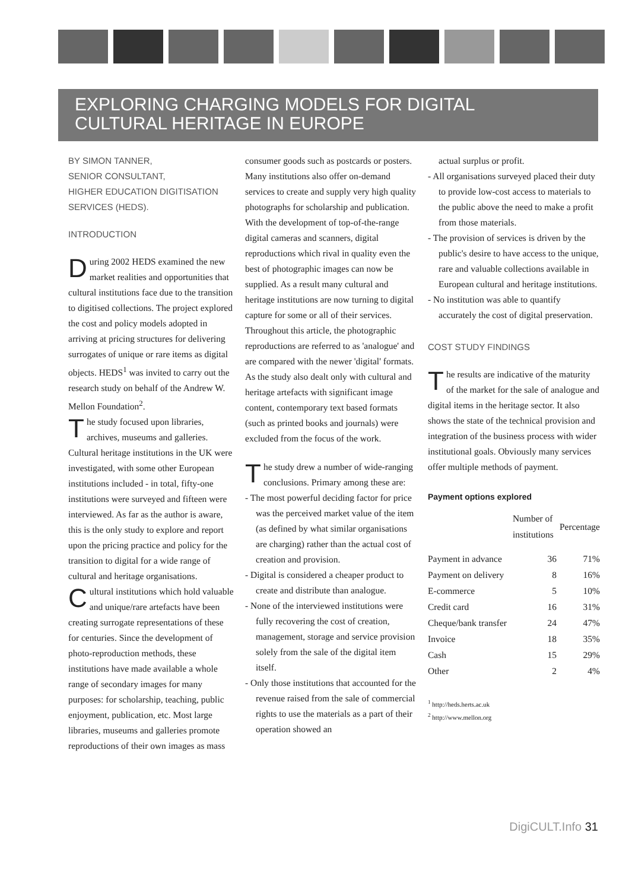EXPLORING CHARGING MODELS FOR DIGITAL
CULTURAL HERITAGE IN EUROPE
BY SIMON TANNER,
SENIOR CONSULTANT,
HIGHER EDUCATION DIGITISATION
SERVICES (HEDS).
INTRODUCTION
During 2002 HEDS examined the new market realities and opportunities that cultural institutions face due to the transition to digitised collections. The project explored the cost and policy models adopted in arriving at pricing structures for delivering surrogates of unique or rare items as digital objects. HEDS<sup>1</sup> was invited to carry out the research study on behalf of the Andrew W. Mellon Foundation<sup>2</sup>.
The study focused upon libraries, archives, museums and galleries. Cultural heritage institutions in the UK were investigated, with some other European institutions included - in total, fifty-one institutions were surveyed and fifteen were interviewed. As far as the author is aware, this is the only study to explore and report upon the pricing practice and policy for the transition to digital for a wide range of cultural and heritage organisations.
Cultural institutions which hold valuable and unique/rare artefacts have been creating surrogate representations of these for centuries. Since the development of photo-reproduction methods, these institutions have made available a whole range of secondary images for many purposes: for scholarship, teaching, public enjoyment, publication, etc. Most large libraries, museums and galleries promote reproductions of their own images as mass
consumer goods such as postcards or posters. Many institutions also offer on-demand services to create and supply very high quality photographs for scholarship and publication. With the development of top-of-the-range digital cameras and scanners, digital reproductions which rival in quality even the best of photographic images can now be supplied. As a result many cultural and heritage institutions are now turning to digital capture for some or all of their services. Throughout this article, the photographic reproductions are referred to as 'analogue' and are compared with the newer 'digital' formats. As the study also dealt only with cultural and heritage artefacts with significant image content, contemporary text based formats (such as printed books and journals) were excluded from the focus of the work.
The study drew a number of wide-ranging conclusions. Primary among these are:
- The most powerful deciding factor for price was the perceived market value of the item (as defined by what similar organisations are charging) rather than the actual cost of creation and provision.
- Digital is considered a cheaper product to create and distribute than analogue.
- None of the interviewed institutions were fully recovering the cost of creation, management, storage and service provision solely from the sale of the digital item itself.
- Only those institutions that accounted for the revenue raised from the sale of commercial rights to use the materials as a part of their operation showed an
actual surplus or profit.
- All organisations surveyed placed their duty to provide low-cost access to materials to the public above the need to make a profit from those materials.
- The provision of services is driven by the public's desire to have access to the unique, rare and valuable collections available in European cultural and heritage institutions.
- No institution was able to quantify accurately the cost of digital preservation.
COST STUDY FINDINGS
The results are indicative of the maturity of the market for the sale of analogue and digital items in the heritage sector. It also shows the state of the technical provision and integration of the business process with wider institutional goals. Obviously many services offer multiple methods of payment.
Payment options explored
| | Number of institutions | Percentage |
| --- | --- | --- |
| Payment in advance | 36 | 71% |
| Payment on delivery | 8 | 16% |
| E-commerce | 5 | 10% |
| Credit card | 16 | 31% |
| Cheque/bank transfer | 24 | 47% |
| Invoice | 18 | 35% |
| Cash | 15 | 29% |
| Other | 2 | 4% |
<sup>1</sup> http://heds.herts.ac.uk
<sup>2</sup> http://www.mellon.org
DigiCULT.Info 31